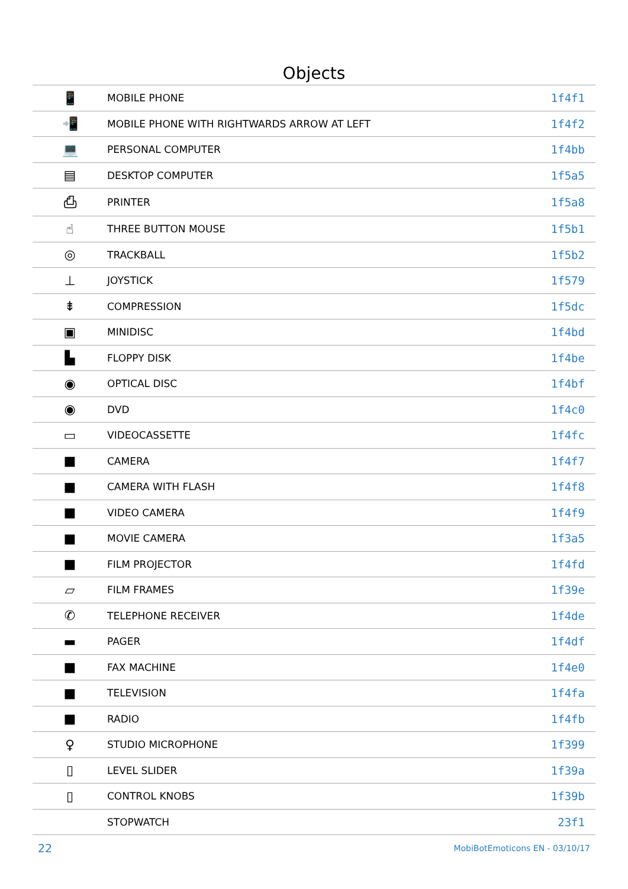Objects
| 📱 | MOBILE PHONE | 1f4f1 |
| 📲 | MOBILE PHONE WITH RIGHTWARDS ARROW AT LEFT | 1f4f2 |
| 💻 | PERSONAL COMPUTER | 1f4bb |
| ▤ | DESKTOP COMPUTER | 1f5a5 |
| ⎙ | PRINTER | 1f5a8 |
| ☝ | THREE BUTTON MOUSE | 1f5b1 |
| ◎ | TRACKBALL | 1f5b2 |
| ⊥ | JOYSTICK | 1f579 |
| ⇟ | COMPRESSION | 1f5dc |
| ▣ | MINIDISC | 1f4bd |
| ▙ | FLOPPY DISK | 1f4be |
| ◉ | OPTICAL DISC | 1f4bf |
| ◉ | DVD | 1f4c0 |
| ▭ | VIDEOCASSETTE | 1f4fc |
| ■ | CAMERA | 1f4f7 |
| ■ | CAMERA WITH FLASH | 1f4f8 |
| ■ | VIDEO CAMERA | 1f4f9 |
| ■ | MOVIE CAMERA | 1f3a5 |
| ■ | FILM PROJECTOR | 1f4fd |
| ▱ | FILM FRAMES | 1f39e |
| ✆ | TELEPHONE RECEIVER | 1f4de |
| ▬ | PAGER | 1f4df |
| ■ | FAX MACHINE | 1f4e0 |
| ■ | TELEVISION | 1f4fa |
| ■ | RADIO | 1f4fb |
| ♀ | STUDIO MICROPHONE | 1f399 |
| ▯ | LEVEL SLIDER | 1f39a |
| ▯ | CONTROL KNOBS | 1f39b |
| | STOPWATCH | 23f1 |
22 MobiBotEmoticons EN - 03/10/17